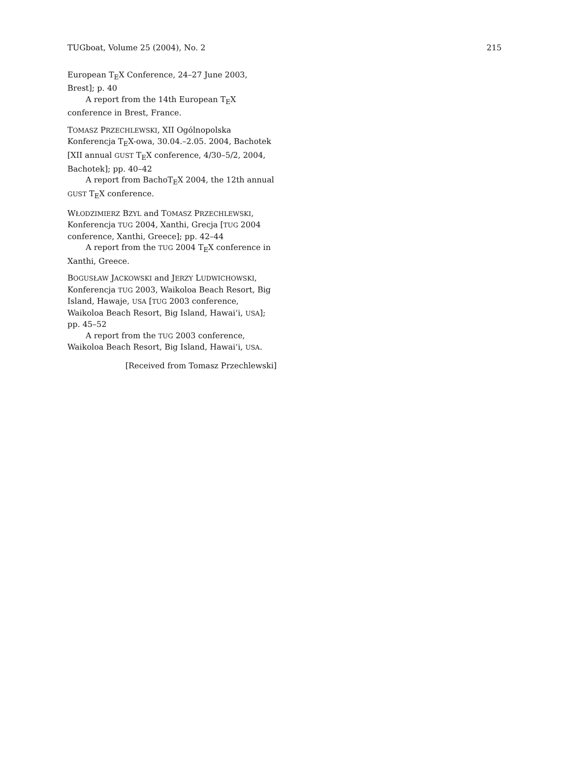TUGboat, Volume 25 (2004), No. 2 215
European T<sub>E</sub>X Conference, 24–27 June 2003, Brest]; p. 40
A report from the 14th European T<sub>E</sub>X conference in Brest, France.
TOMASZ PRZECHLEWSKI, XII Ogólnopolska Konferencja T<sub>E</sub>X-owa, 30.04.–2.05. 2004, Bachotek [XII annual GUST T<sub>E</sub>X conference, 4/30–5/2, 2004, Bachotek]; pp. 40–42
A report from BachoT<sub>E</sub>X 2004, the 12th annual GUST T<sub>E</sub>X conference.
WŁODZIMIERZ BZYL and TOMASZ PRZECHLEWSKI, Konferencja TUG 2004, Xanthi, Grecja [TUG 2004 conference, Xanthi, Greece]; pp. 42–44
A report from the TUG 2004 T<sub>E</sub>X conference in Xanthi, Greece.
BOGUSŁAW JACKOWSKI and JERZY LUDWICHOWSKI, Konferencja TUG 2003, Waikoloa Beach Resort, Big Island, Hawaje, USA [TUG 2003 conference, Waikoloa Beach Resort, Big Island, Hawai‘i, USA]; pp. 45–52
A report from the TUG 2003 conference, Waikoloa Beach Resort, Big Island, Hawai‘i, USA.
[Received from Tomasz Przechlewski]